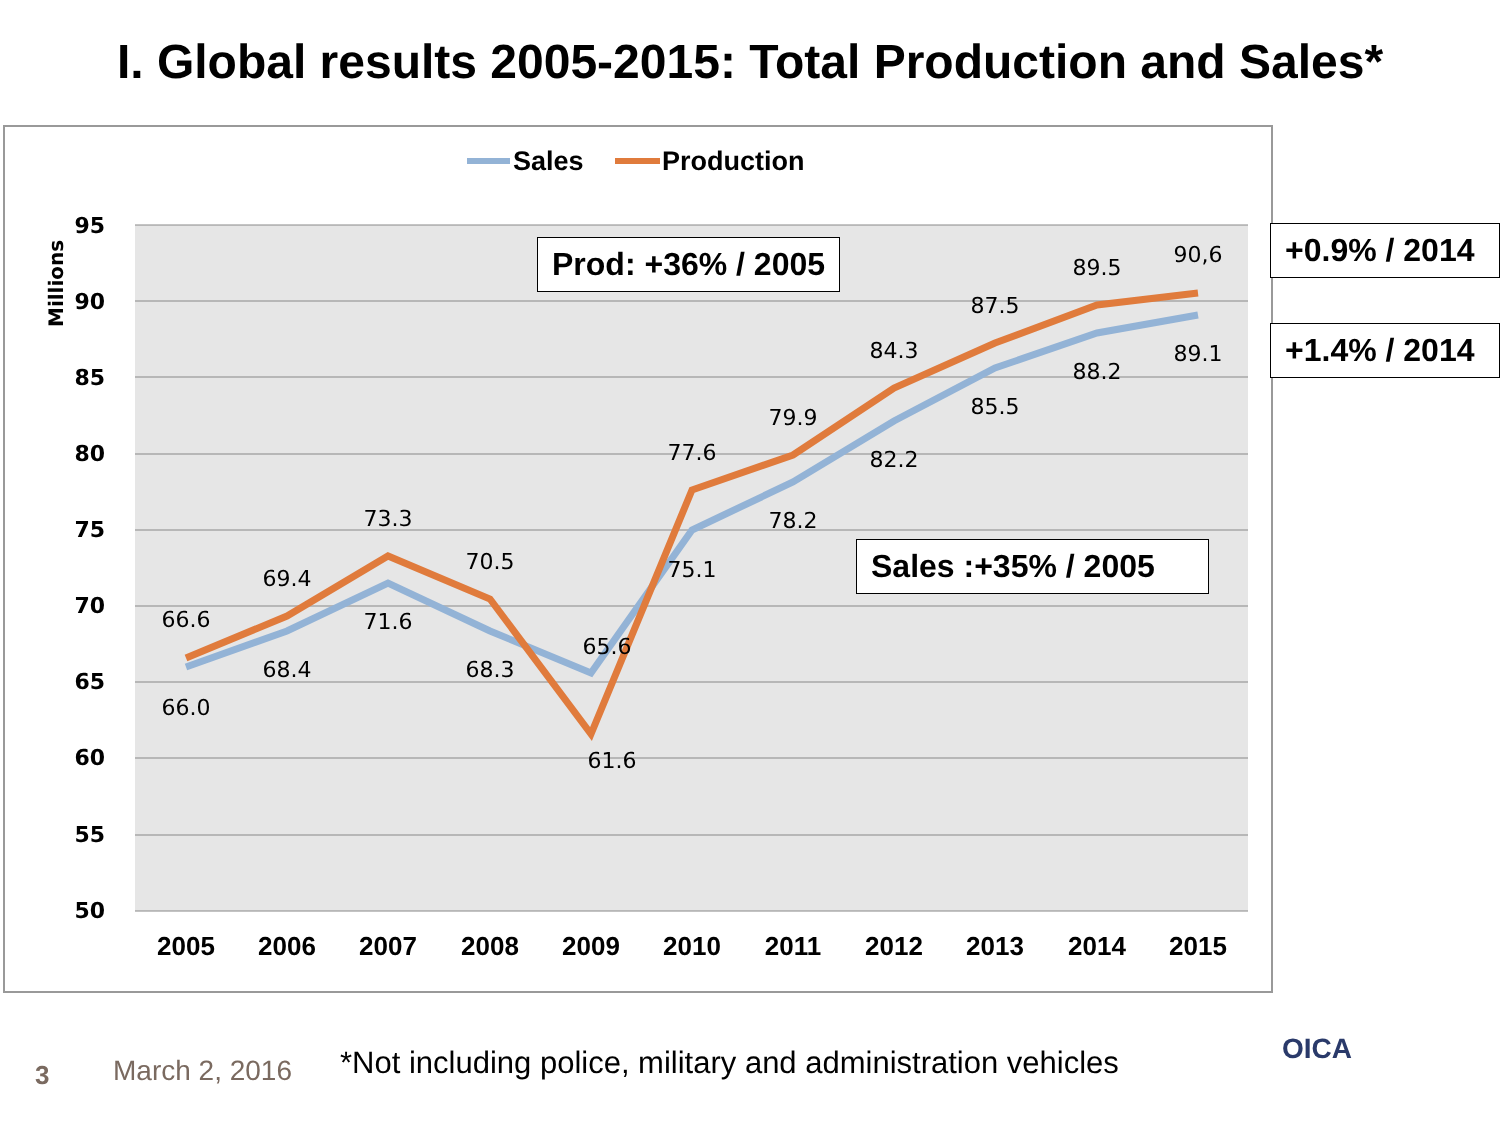I. Global results 2005-2015: Total Production and Sales*
95
90
85
80
75
70
65
60
55
50
Millions
2005
2006
2007
2008
2009
2010
2011
2012
2013
2014
2015
66.6
66.0
69.4
68.4
73.3
71.6
70.5
68.3
65.6
61.6
77.6
75.1
79.9
78.2
84.3
82.2
87.5
85.5
89.5
88.2
90,6
89.1
Sales
Production
Prod: +36% / 2005
Sales :+35% / 2005
+0.9% / 2014
+1.4% / 2014
3 March 2, 2016 *Not including police, military and administration vehicles OICA